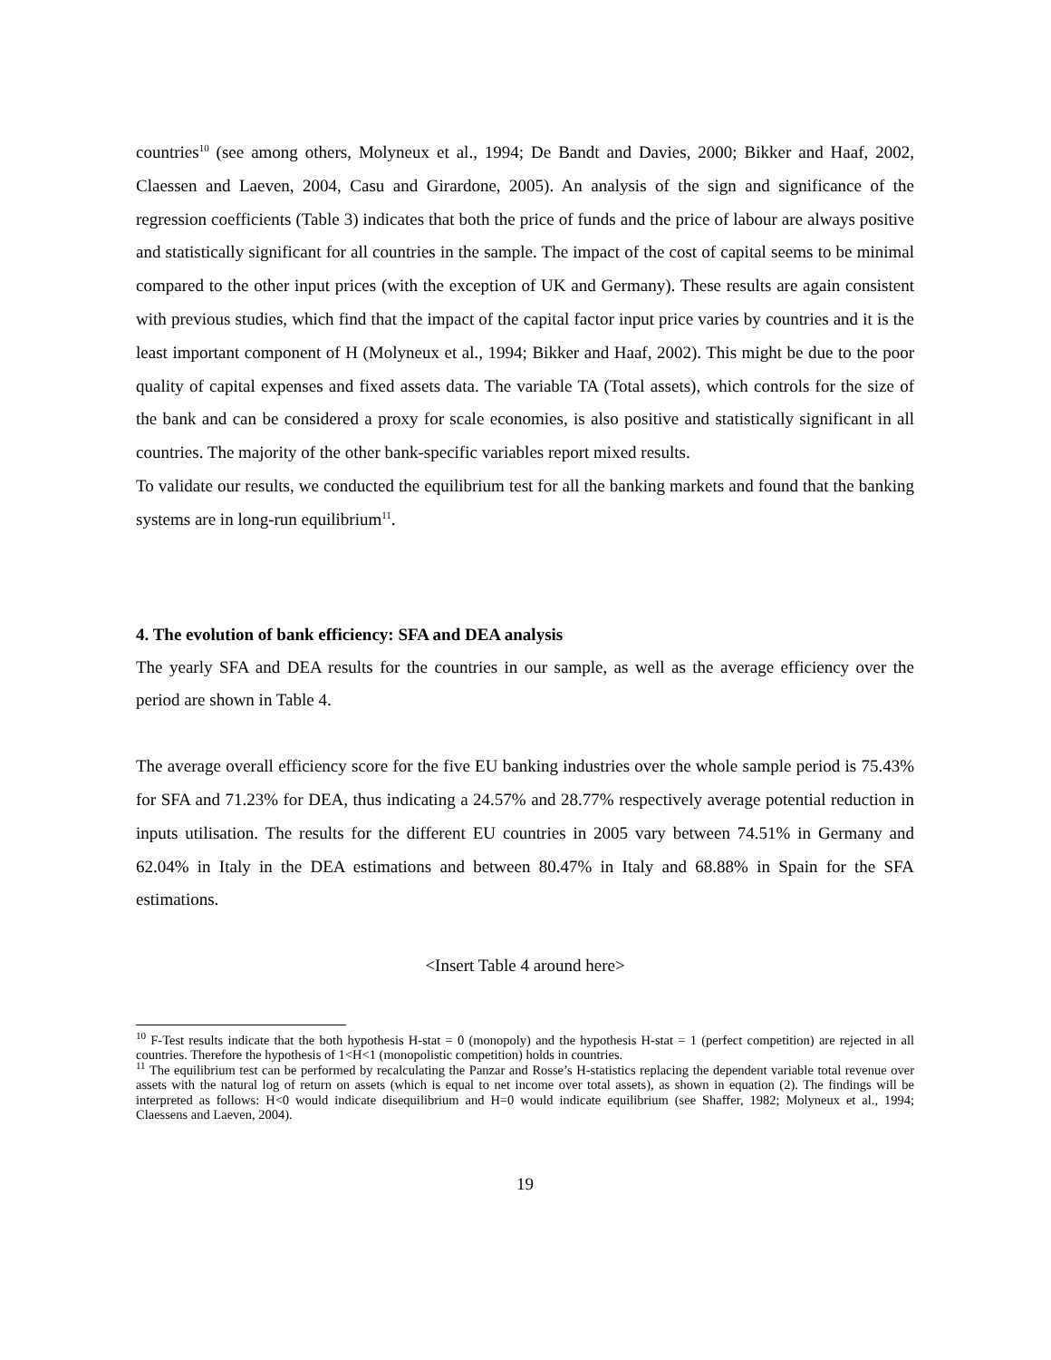countries<sup>10</sup> (see among others, Molyneux et al., 1994; De Bandt and Davies, 2000; Bikker and Haaf, 2002, Claessen and Laeven, 2004, Casu and Girardone, 2005). An analysis of the sign and significance of the regression coefficients (Table 3) indicates that both the price of funds and the price of labour are always positive and statistically significant for all countries in the sample. The impact of the cost of capital seems to be minimal compared to the other input prices (with the exception of UK and Germany). These results are again consistent with previous studies, which find that the impact of the capital factor input price varies by countries and it is the least important component of H (Molyneux et al., 1994; Bikker and Haaf, 2002). This might be due to the poor quality of capital expenses and fixed assets data. The variable TA (Total assets), which controls for the size of the bank and can be considered a proxy for scale economies, is also positive and statistically significant in all countries. The majority of the other bank-specific variables report mixed results.
To validate our results, we conducted the equilibrium test for all the banking markets and found that the banking systems are in long-run equilibrium<sup>11</sup>.
4. The evolution of bank efficiency: SFA and DEA analysis
The yearly SFA and DEA results for the countries in our sample, as well as the average efficiency over the period are shown in Table 4.
The average overall efficiency score for the five EU banking industries over the whole sample period is 75.43% for SFA and 71.23% for DEA, thus indicating a 24.57% and 28.77% respectively average potential reduction in inputs utilisation. The results for the different EU countries in 2005 vary between 74.51% in Germany and 62.04% in Italy in the DEA estimations and between 80.47% in Italy and 68.88% in Spain for the SFA estimations.
<Insert Table 4 around here>
<sup>10</sup> F-Test results indicate that the both hypothesis H-stat = 0 (monopoly) and the hypothesis H-stat = 1 (perfect competition) are rejected in all countries. Therefore the hypothesis of 1<H<1 (monopolistic competition) holds in countries.
<sup>11</sup> The equilibrium test can be performed by recalculating the Panzar and Rosse’s H-statistics replacing the dependent variable total revenue over assets with the natural log of return on assets (which is equal to net income over total assets), as shown in equation (2). The findings will be interpreted as follows: H<0 would indicate disequilibrium and H=0 would indicate equilibrium (see Shaffer, 1982; Molyneux et al., 1994; Claessens and Laeven, 2004).
19